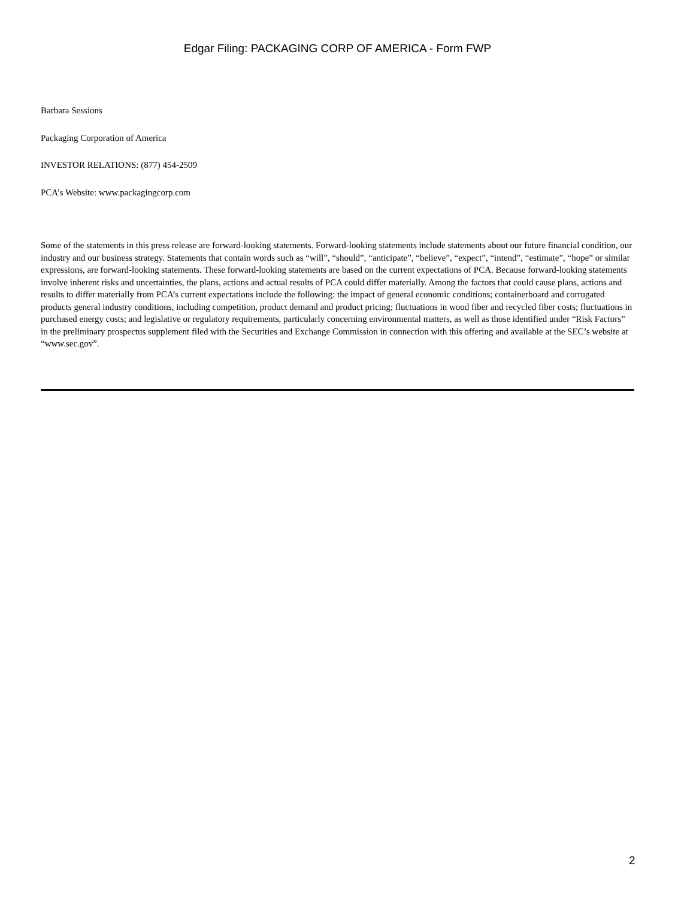Edgar Filing: PACKAGING CORP OF AMERICA - Form FWP
Barbara Sessions
Packaging Corporation of America
INVESTOR RELATIONS: (877) 454-2509
PCA’s Website: www.packagingcorp.com
Some of the statements in this press release are forward-looking statements. Forward-looking statements include statements about our future financial condition, our industry and our business strategy. Statements that contain words such as “will”, “should”, “anticipate”, “believe”, “expect”, “intend”, “estimate”, “hope” or similar expressions, are forward-looking statements. These forward-looking statements are based on the current expectations of PCA. Because forward-looking statements involve inherent risks and uncertainties, the plans, actions and actual results of PCA could differ materially. Among the factors that could cause plans, actions and results to differ materially from PCA’s current expectations include the following: the impact of general economic conditions; containerboard and corrugated products general industry conditions, including competition, product demand and product pricing; fluctuations in wood fiber and recycled fiber costs; fluctuations in purchased energy costs; and legislative or regulatory requirements, particularly concerning environmental matters, as well as those identified under “Risk Factors” in the preliminary prospectus supplement filed with the Securities and Exchange Commission in connection with this offering and available at the SEC’s website at “www.sec.gov”.
2